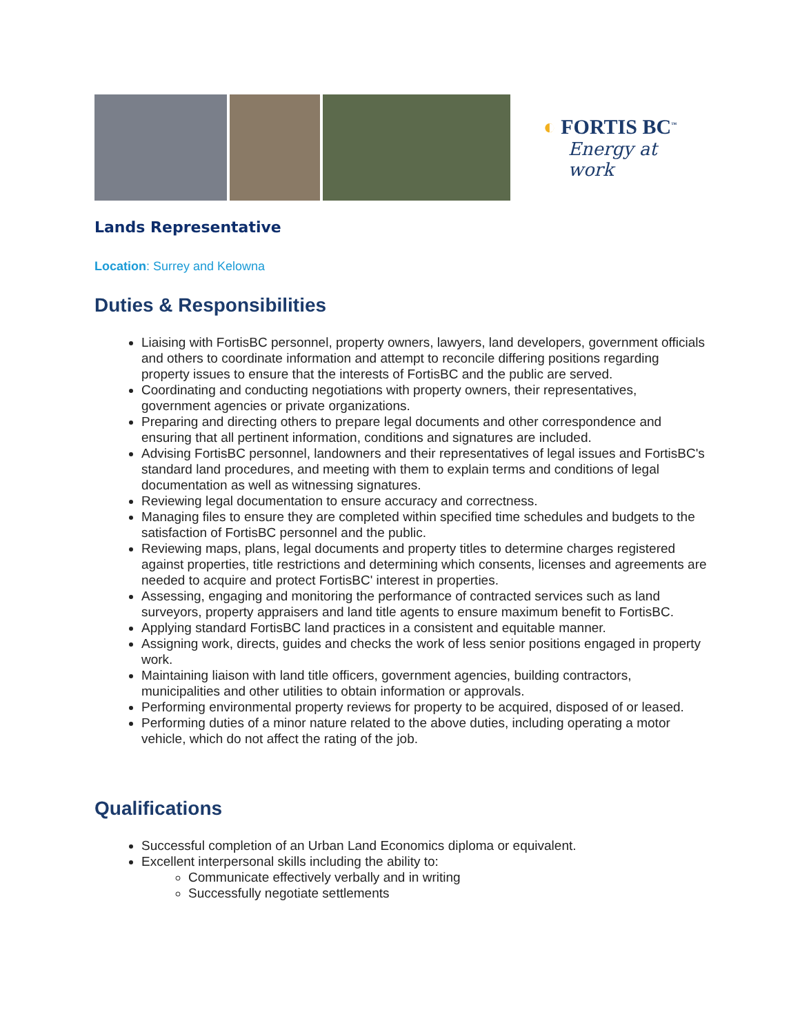◐ FORTIS BC<sup>™</sup>
Energy at work
Lands Representative
Location: Surrey and Kelowna
Duties & Responsibilities
Liaising with FortisBC personnel, property owners, lawyers, land developers, government officials and others to coordinate information and attempt to reconcile differing positions regarding property issues to ensure that the interests of FortisBC and the public are served.
Coordinating and conducting negotiations with property owners, their representatives, government agencies or private organizations.
Preparing and directing others to prepare legal documents and other correspondence and ensuring that all pertinent information, conditions and signatures are included.
Advising FortisBC personnel, landowners and their representatives of legal issues and FortisBC's standard land procedures, and meeting with them to explain terms and conditions of legal documentation as well as witnessing signatures.
Reviewing legal documentation to ensure accuracy and correctness.
Managing files to ensure they are completed within specified time schedules and budgets to the satisfaction of FortisBC personnel and the public.
Reviewing maps, plans, legal documents and property titles to determine charges registered against properties, title restrictions and determining which consents, licenses and agreements are needed to acquire and protect FortisBC' interest in properties.
Assessing, engaging and monitoring the performance of contracted services such as land surveyors, property appraisers and land title agents to ensure maximum benefit to FortisBC.
Applying standard FortisBC land practices in a consistent and equitable manner.
Assigning work, directs, guides and checks the work of less senior positions engaged in property work.
Maintaining liaison with land title officers, government agencies, building contractors, municipalities and other utilities to obtain information or approvals.
Performing environmental property reviews for property to be acquired, disposed of or leased.
Performing duties of a minor nature related to the above duties, including operating a motor vehicle, which do not affect the rating of the job.
Qualifications
Successful completion of an Urban Land Economics diploma or equivalent.
Excellent interpersonal skills including the ability to:
Communicate effectively verbally and in writing
Successfully negotiate settlements